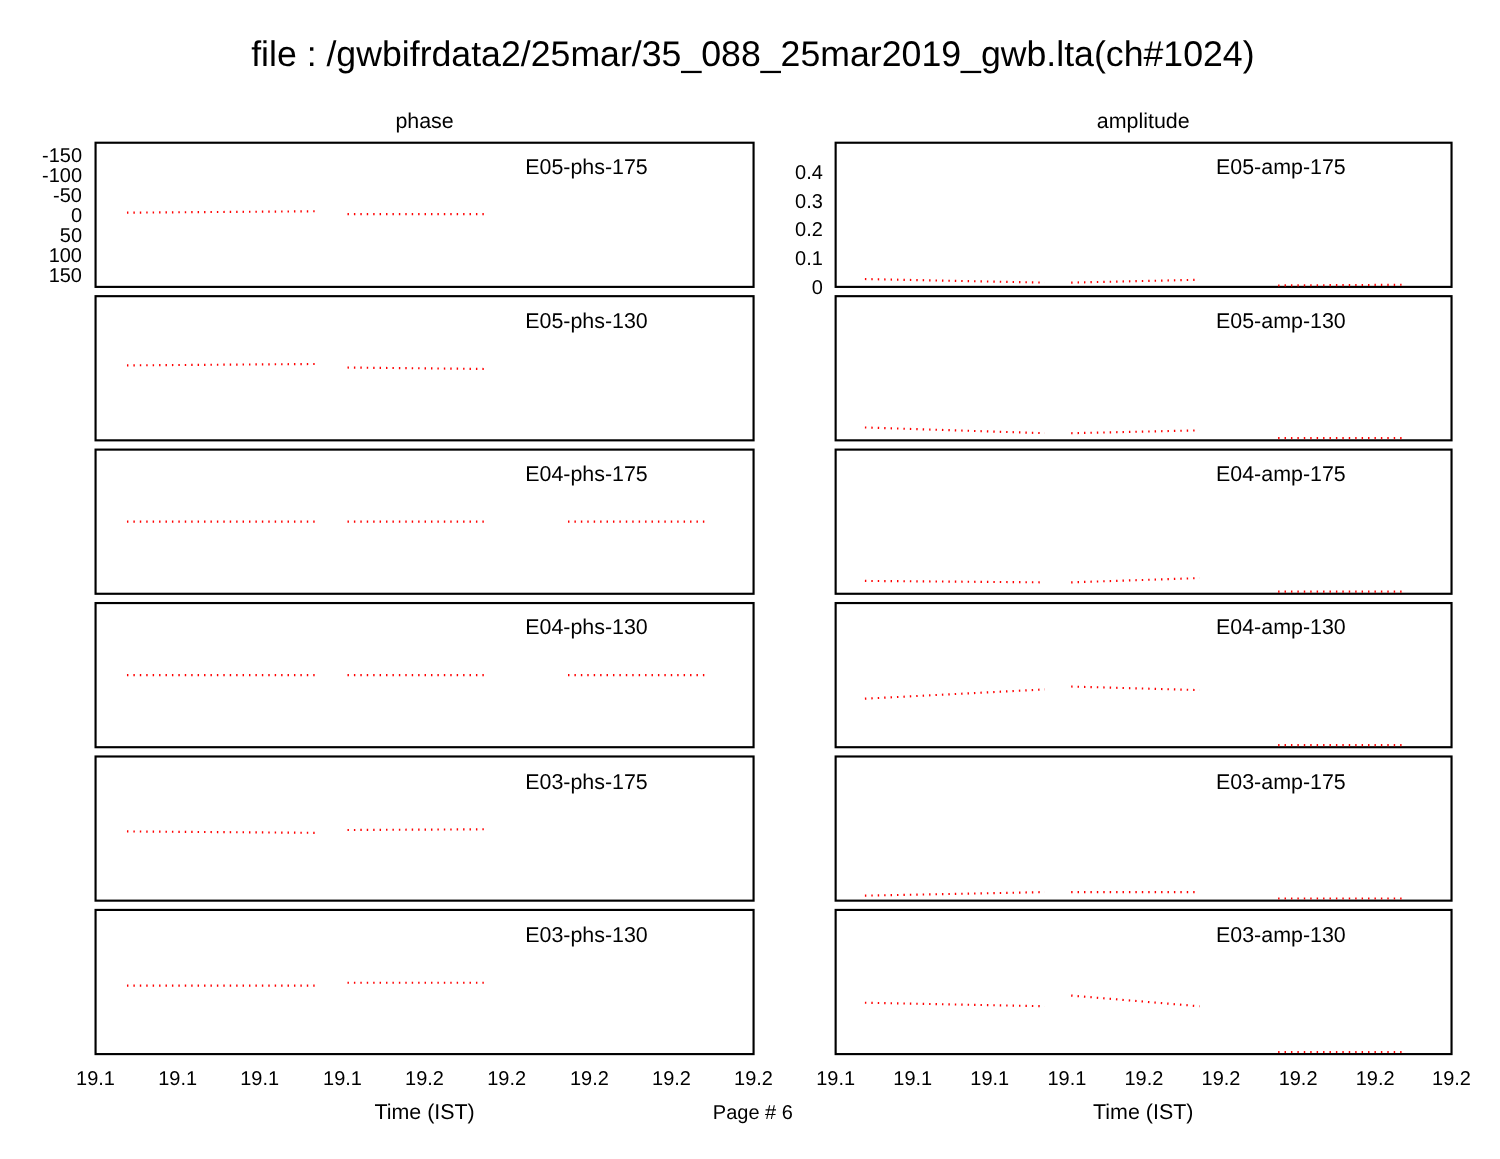file : /gwbifrdata2/25mar/35_088_25mar2019_gwb.lta(ch#1024)
phase
amplitude
E05-phs-175
E05-phs-130
E04-phs-175
E04-phs-130
E03-phs-175
E03-phs-130
E05-amp-175
E05-amp-130
E04-amp-175
E04-amp-130
E03-amp-175
E03-amp-130
-150
-100
-50
0
50
100
150
0.4
0.3
0.2
0.1
0
19.1
19.1
19.1
19.1
19.2
19.2
19.2
19.2
19.2
19.1
19.1
19.1
19.1
19.2
19.2
19.2
19.2
19.2
Time (IST)
Page # 6
Time (IST)